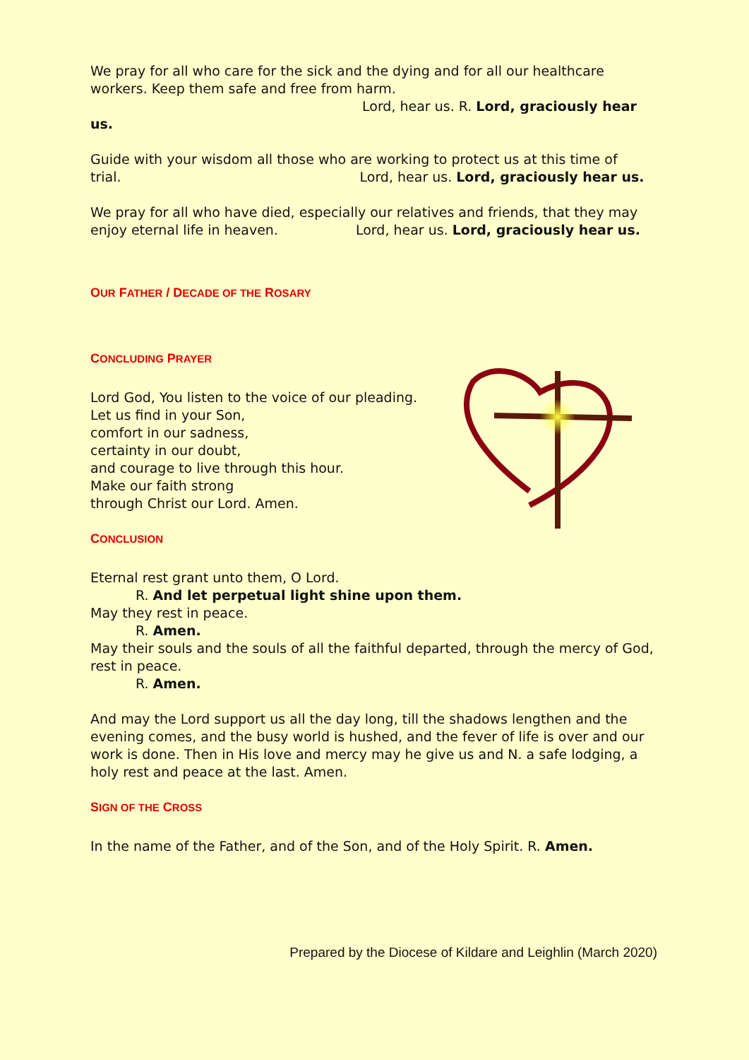We pray for all who care for the sick and the dying and for all our healthcare workers. Keep them safe and free from harm.
Lord, hear us. R. Lord, graciously hear us.
Guide with your wisdom all those who are working to protect us at this time of trial. Lord, hear us. Lord, graciously hear us.
We pray for all who have died, especially our relatives and friends, that they may enjoy eternal life in heaven. Lord, hear us. Lord, graciously hear us.
OUR FATHER / DECADE OF THE ROSARY
CONCLUDING PRAYER
Lord God, You listen to the voice of our pleading.
Let us find in your Son,
comfort in our sadness,
certainty in our doubt,
and courage to live through this hour.
Make our faith strong
through Christ our Lord. Amen.
CONCLUSION
Eternal rest grant unto them, O Lord.
R. And let perpetual light shine upon them.
May they rest in peace.
R. Amen.
May their souls and the souls of all the faithful departed, through the mercy of God, rest in peace.
R. Amen.
And may the Lord support us all the day long, till the shadows lengthen and the evening comes, and the busy world is hushed, and the fever of life is over and our work is done. Then in His love and mercy may he give us and N. a safe lodging, a holy rest and peace at the last. Amen.
SIGN OF THE CROSS
In the name of the Father, and of the Son, and of the Holy Spirit. R. Amen.
Prepared by the Diocese of Kildare and Leighlin (March 2020)